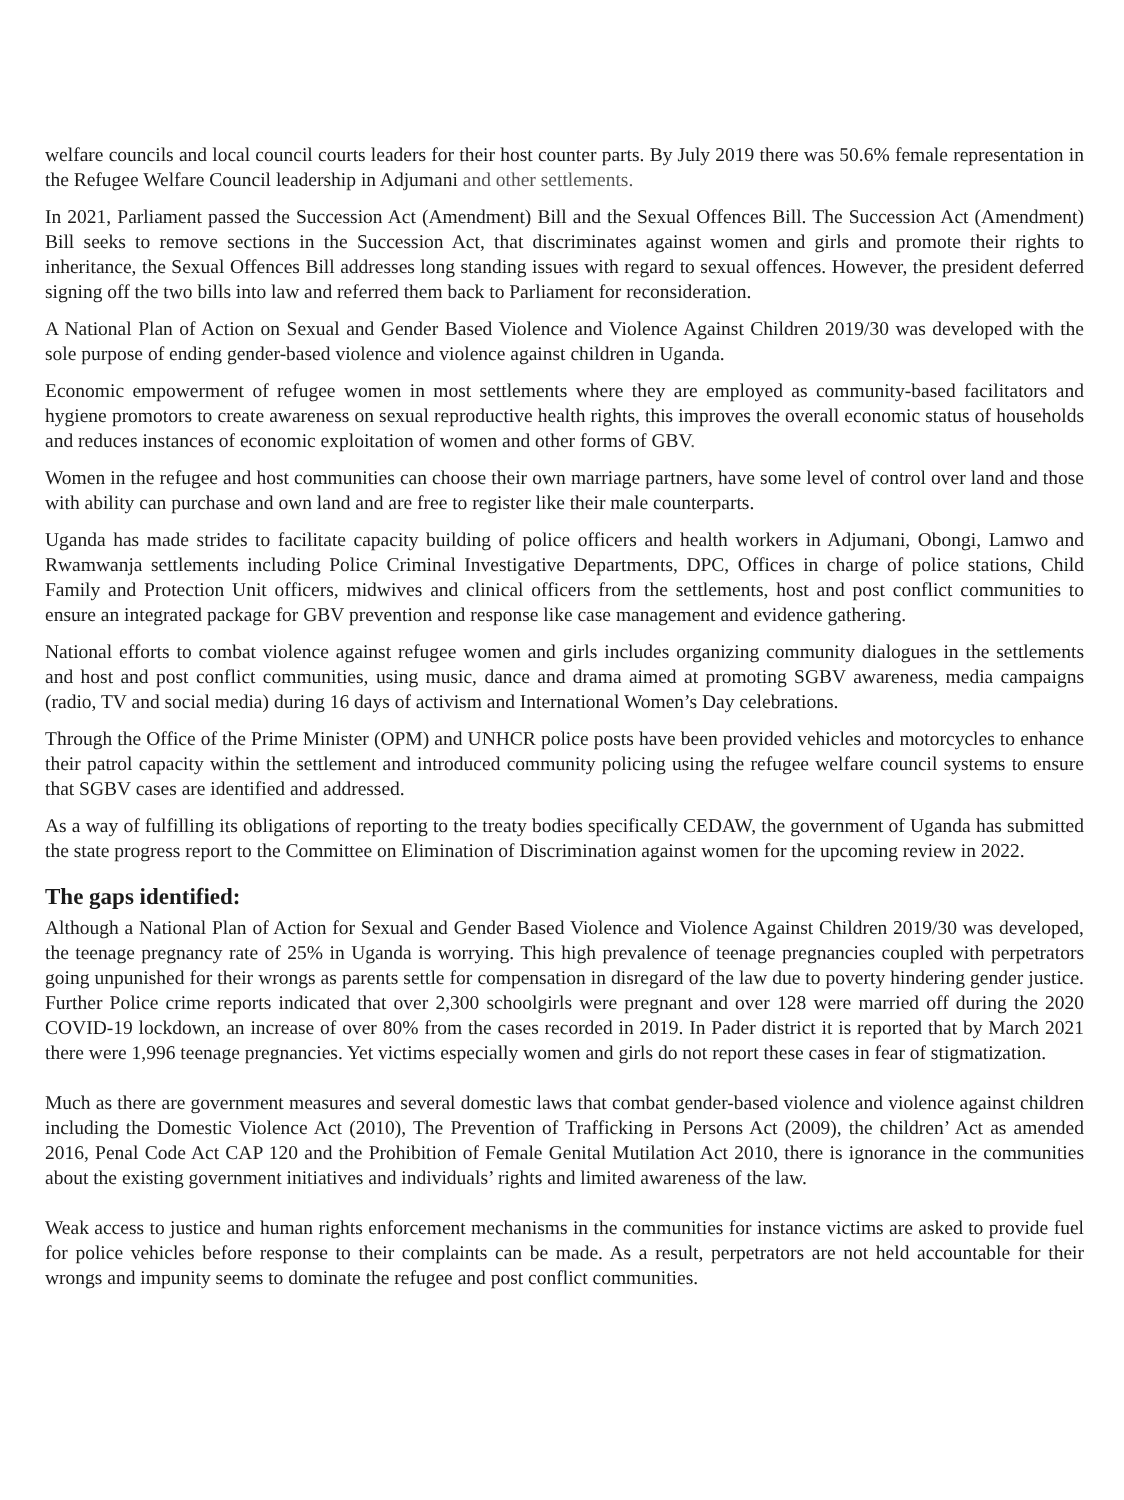welfare councils and local council courts leaders for their host counter parts. By July 2019 there was 50.6% female representation in the Refugee Welfare Council leadership in Adjumani and other settlements.
In 2021, Parliament passed the Succession Act (Amendment) Bill and the Sexual Offences Bill. The Succession Act (Amendment) Bill seeks to remove sections in the Succession Act, that discriminates against women and girls and promote their rights to inheritance, the Sexual Offences Bill addresses long standing issues with regard to sexual offences. However, the president deferred signing off the two bills into law and referred them back to Parliament for reconsideration.
A National Plan of Action on Sexual and Gender Based Violence and Violence Against Children 2019/30 was developed with the sole purpose of ending gender-based violence and violence against children in Uganda.
Economic empowerment of refugee women in most settlements where they are employed as community-based facilitators and hygiene promotors to create awareness on sexual reproductive health rights, this improves the overall economic status of households and reduces instances of economic exploitation of women and other forms of GBV.
Women in the refugee and host communities can choose their own marriage partners, have some level of control over land and those with ability can purchase and own land and are free to register like their male counterparts.
Uganda has made strides to facilitate capacity building of police officers and health workers in Adjumani, Obongi, Lamwo and Rwamwanja settlements including Police Criminal Investigative Departments, DPC, Offices in charge of police stations, Child Family and Protection Unit officers, midwives and clinical officers from the settlements, host and post conflict communities to ensure an integrated package for GBV prevention and response like case management and evidence gathering.
National efforts to combat violence against refugee women and girls includes organizing community dialogues in the settlements and host and post conflict communities, using music, dance and drama aimed at promoting SGBV awareness, media campaigns (radio, TV and social media) during 16 days of activism and International Women’s Day celebrations.
Through the Office of the Prime Minister (OPM) and UNHCR police posts have been provided vehicles and motorcycles to enhance their patrol capacity within the settlement and introduced community policing using the refugee welfare council systems to ensure that SGBV cases are identified and addressed.
As a way of fulfilling its obligations of reporting to the treaty bodies specifically CEDAW, the government of Uganda has submitted the state progress report to the Committee on Elimination of Discrimination against women for the upcoming review in 2022.
The gaps identified:
Although a National Plan of Action for Sexual and Gender Based Violence and Violence Against Children 2019/30 was developed, the teenage pregnancy rate of 25% in Uganda is worrying. This high prevalence of teenage pregnancies coupled with perpetrators going unpunished for their wrongs as parents settle for compensation in disregard of the law due to poverty hindering gender justice. Further Police crime reports indicated that over 2,300 schoolgirls were pregnant and over 128 were married off during the 2020 COVID-19 lockdown, an increase of over 80% from the cases recorded in 2019. In Pader district it is reported that by March 2021 there were 1,996 teenage pregnancies. Yet victims especially women and girls do not report these cases in fear of stigmatization.
Much as there are government measures and several domestic laws that combat gender-based violence and violence against children including the Domestic Violence Act (2010), The Prevention of Trafficking in Persons Act (2009), the children’ Act as amended 2016, Penal Code Act CAP 120 and the Prohibition of Female Genital Mutilation Act 2010, there is ignorance in the communities about the existing government initiatives and individuals’ rights and limited awareness of the law.
Weak access to justice and human rights enforcement mechanisms in the communities for instance victims are asked to provide fuel for police vehicles before response to their complaints can be made. As a result, perpetrators are not held accountable for their wrongs and impunity seems to dominate the refugee and post conflict communities.